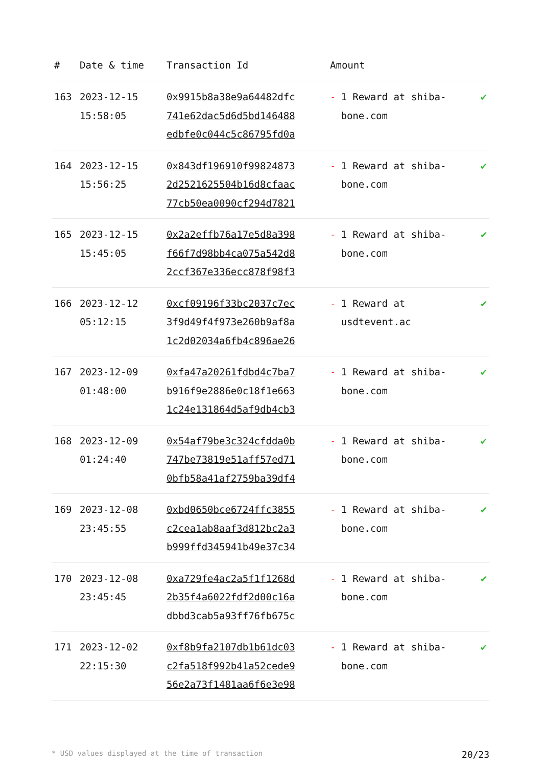| # | Date & time | Transaction Id | Amount | |
| --- | --- | --- | --- | --- |
| 163 | 2023-12-15 15:58:05 | 0x9915b8a38e9a64482dfc 741e62dac5d6d5bd146488 edbfe0c044c5c86795fd0a | - 1 Reward at shiba-bone.com | ✔ |
| 164 | 2023-12-15 15:56:25 | 0x843df196910f99824873 2d2521625504b16d8cfaac 77cb50ea0090cf294d7821 | - 1 Reward at shiba-bone.com | ✔ |
| 165 | 2023-12-15 15:45:05 | 0x2a2effb76a17e5d8a398 f66f7d98bb4ca075a542d8 2ccf367e336ecc878f98f3 | - 1 Reward at shiba-bone.com | ✔ |
| 166 | 2023-12-12 05:12:15 | 0xcf09196f33bc2037c7ec 3f9d49f4f973e260b9af8a 1c2d02034a6fb4c896ae26 | - 1 Reward at usdtevent.ac | ✔ |
| 167 | 2023-12-09 01:48:00 | 0xfa47a20261fdbd4c7ba7 b916f9e2886e0c18f1e663 1c24e131864d5af9db4cb3 | - 1 Reward at shiba-bone.com | ✔ |
| 168 | 2023-12-09 01:24:40 | 0x54af79be3c324cfdda0b 747be73819e51aff57ed71 0bfb58a41af2759ba39df4 | - 1 Reward at shiba-bone.com | ✔ |
| 169 | 2023-12-08 23:45:55 | 0xbd0650bce6724ffc3855 c2cea1ab8aaf3d812bc2a3 b999ffd345941b49e37c34 | - 1 Reward at shiba-bone.com | ✔ |
| 170 | 2023-12-08 23:45:45 | 0xa729fe4ac2a5f1f1268d 2b35f4a6022fdf2d00c16a dbbd3cab5a93ff76fb675c | - 1 Reward at shiba-bone.com | ✔ |
| 171 | 2023-12-02 22:15:30 | 0xf8b9fa2107db1b61dc03 c2fa518f992b41a52cede9 56e2a73f1481aa6f6e3e98 | - 1 Reward at shiba-bone.com | ✔ |
* USD values displayed at the time of transaction 20/23